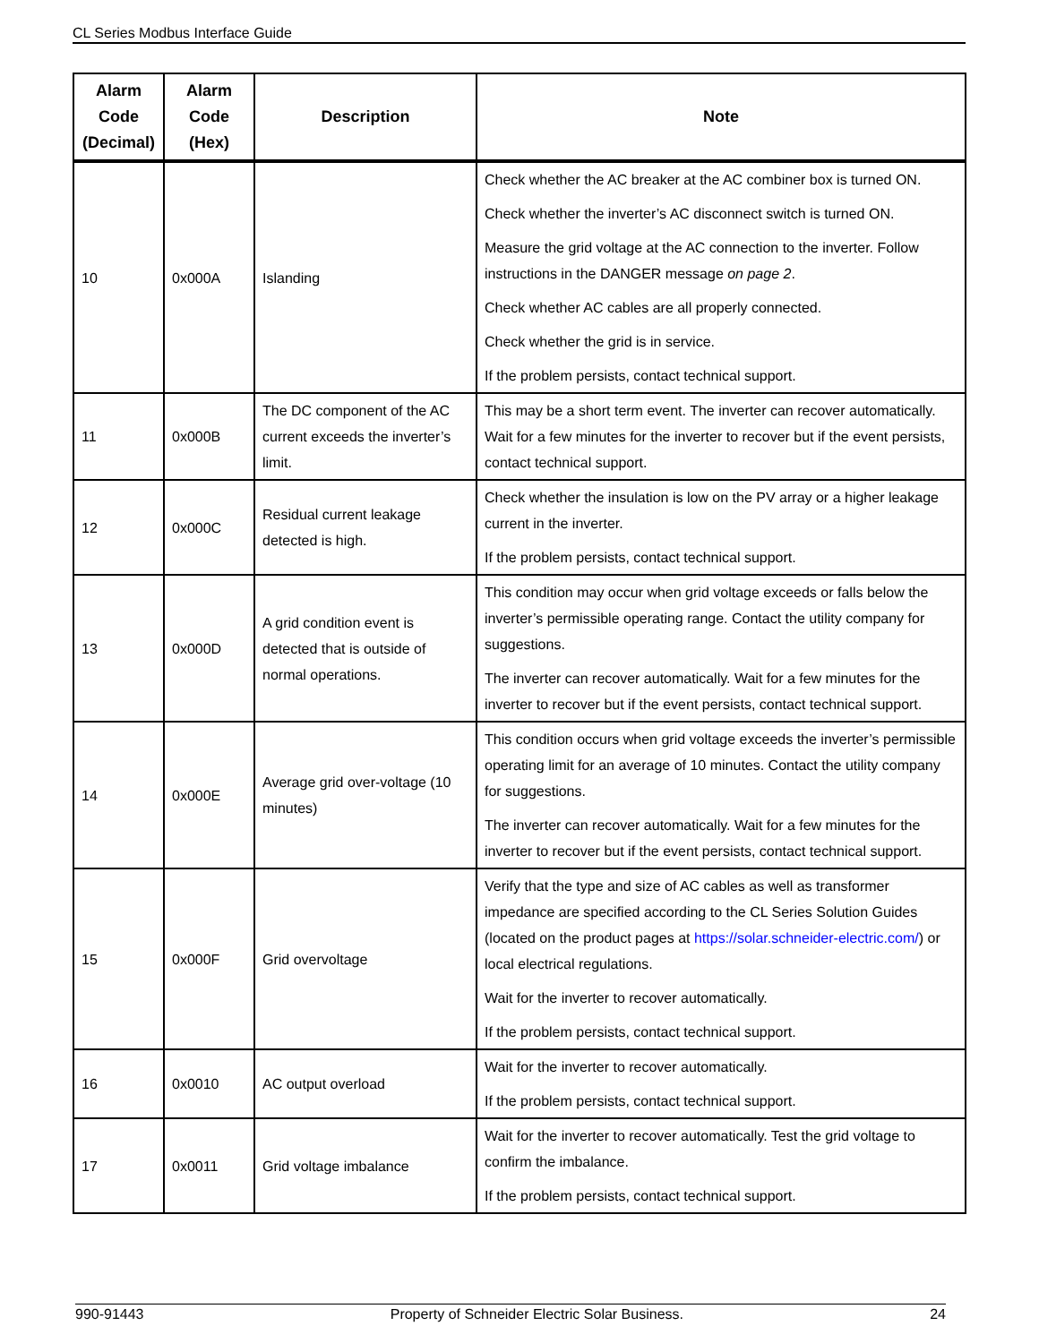CL Series Modbus Interface Guide
| Alarm Code (Decimal) | Alarm Code (Hex) | Description | Note |
| --- | --- | --- | --- |
| 10 | 0x000A | Islanding | Check whether the AC breaker at the AC combiner box is turned ON. Check whether the inverter’s AC disconnect switch is turned ON. Measure the grid voltage at the AC connection to the inverter. Follow instructions in the DANGER message on page 2 . Check whether AC cables are all properly connected. Check whether the grid is in service. If the problem persists, contact technical support. |
| 11 | 0x000B | The DC component of the AC current exceeds the inverter’s limit. | This may be a short term event. The inverter can recover automatically. Wait for a few minutes for the inverter to recover but if the event persists, contact technical support. |
| 12 | 0x000C | Residual current leakage detected is high. | Check whether the insulation is low on the PV array or a higher leakage current in the inverter. If the problem persists, contact technical support. |
| 13 | 0x000D | A grid condition event is detected that is outside of normal operations. | This condition may occur when grid voltage exceeds or falls below the inverter’s permissible operating range. Contact the utility company for suggestions. The inverter can recover automatically. Wait for a few minutes for the inverter to recover but if the event persists, contact technical support. |
| 14 | 0x000E | Average grid over-voltage (10 minutes) | This condition occurs when grid voltage exceeds the inverter’s permissible operating limit for an average of 10 minutes. Contact the utility company for suggestions. The inverter can recover automatically. Wait for a few minutes for the inverter to recover but if the event persists, contact technical support. |
| 15 | 0x000F | Grid overvoltage | Verify that the type and size of AC cables as well as transformer impedance are specified according to the CL Series Solution Guides (located on the product pages at https://solar.schneider-electric.com/ ) or local electrical regulations. Wait for the inverter to recover automatically. If the problem persists, contact technical support. |
| 16 | 0x0010 | AC output overload | Wait for the inverter to recover automatically. If the problem persists, contact technical support. |
| 17 | 0x0011 | Grid voltage imbalance | Wait for the inverter to recover automatically. Test the grid voltage to confirm the imbalance. If the problem persists, contact technical support. |
990-91443 Property of Schneider Electric Solar Business. 24